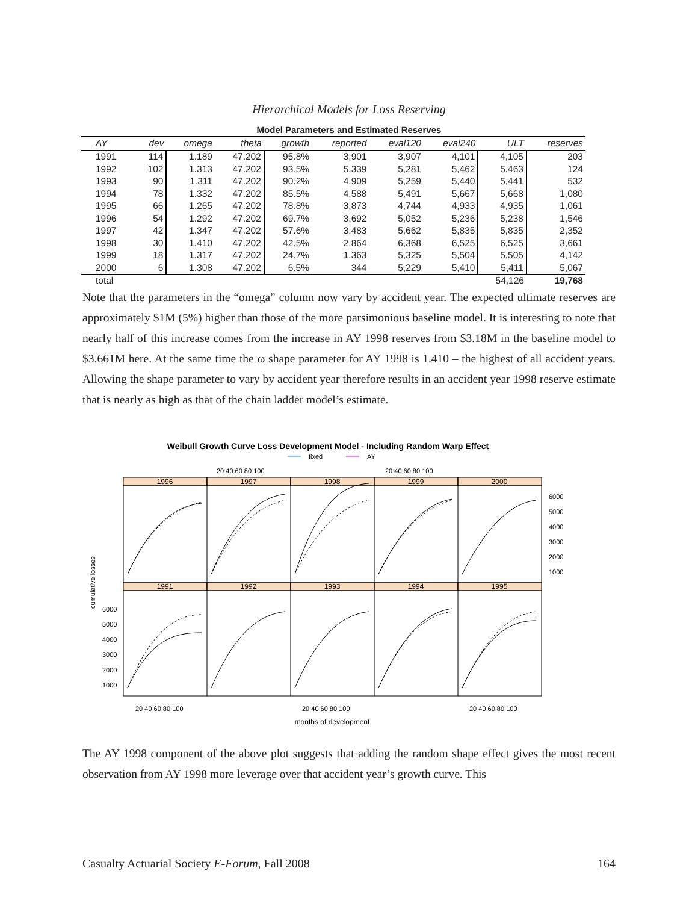Hierarchical Models for Loss Reserving
Model Parameters and Estimated Reserves
| AY | dev | omega | theta | growth | reported | eval120 | eval240 | ULT | reserves |
| --- | --- | --- | --- | --- | --- | --- | --- | --- | --- |
| 1991 | 114 | 1.189 | 47.202 | 95.8% | 3,901 | 3,907 | 4,101 | 4,105 | 203 |
| 1992 | 102 | 1.313 | 47.202 | 93.5% | 5,339 | 5,281 | 5,462 | 5,463 | 124 |
| 1993 | 90 | 1.311 | 47.202 | 90.2% | 4,909 | 5,259 | 5,440 | 5,441 | 532 |
| 1994 | 78 | 1.332 | 47.202 | 85.5% | 4,588 | 5,491 | 5,667 | 5,668 | 1,080 |
| 1995 | 66 | 1.265 | 47.202 | 78.8% | 3,873 | 4,744 | 4,933 | 4,935 | 1,061 |
| 1996 | 54 | 1.292 | 47.202 | 69.7% | 3,692 | 5,052 | 5,236 | 5,238 | 1,546 |
| 1997 | 42 | 1.347 | 47.202 | 57.6% | 3,483 | 5,662 | 5,835 | 5,835 | 2,352 |
| 1998 | 30 | 1.410 | 47.202 | 42.5% | 2,864 | 6,368 | 6,525 | 6,525 | 3,661 |
| 1999 | 18 | 1.317 | 47.202 | 24.7% | 1,363 | 5,325 | 5,504 | 5,505 | 4,142 |
| 2000 | 6 | 1.308 | 47.202 | 6.5% | 344 | 5,229 | 5,410 | 5,411 | 5,067 |
| total | | | | | | | | 54,126 | 19,768 |
Note that the parameters in the “omega” column now vary by accident year. The expected ultimate reserves are approximately $1M (5%) higher than those of the more parsimonious baseline model. It is interesting to note that nearly half of this increase comes from the increase in AY 1998 reserves from $3.18M in the baseline model to $3.661M here. At the same time the ω shape parameter for AY 1998 is 1.410 – the highest of all accident years. Allowing the shape parameter to vary by accident year therefore results in an accident year 1998 reserve estimate that is nearly as high as that of the chain ladder model’s estimate.
Weibull Growth Curve Loss Development Model - Including Random Warp Effect
fixed
AY
20 40 60 80 100
20 40 60 80 100
1996
1997
1998
1999
2000
1991
1992
1993
1994
1995
6000
5000
4000
3000
2000
1000
6000
5000
4000
3000
2000
1000
cumulative losses
20 40 60 80 100
20 40 60 80 100
20 40 60 80 100
months of development
The AY 1998 component of the above plot suggests that adding the random shape effect gives the most recent observation from AY 1998 more leverage over that accident year’s growth curve. This
Casualty Actuarial Society E-Forum, Fall 2008 164